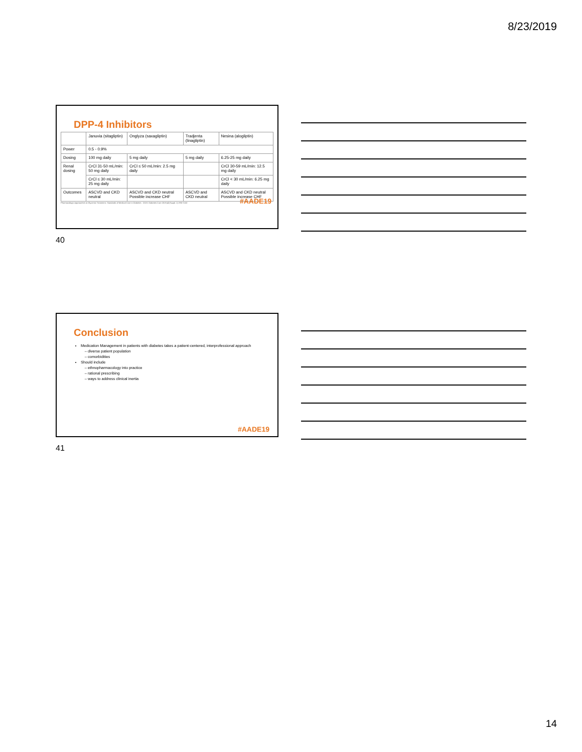8/23/2019
DPP-4 Inhibitors
| | Januvia (sitagliptin) | Onglyza (saxagliptin) | Tradjenta (linagliptin) | Nesina (alogliptin) |
| Power | 0.5 - 0.9% | | | |
| Dosing | 100 mg daily | 5 mg daily | 5 mg daily | 6.25-25 mg daily |
| Renal dosing | CrCl 31-50 mL/min: 50 mg daily | CrCl ≤ 50 mL/min: 2.5 mg daily | | CrCl 30-59 mL/min: 12.5 mg daily |
| | CrCl ≤ 30 mL/min: 25 mg daily | | | CrCl < 30 mL/min: 6.25 mg daily |
| Outcomes | ASCVD and CKD neutral | ASCVD and CKD neutral Possible increase CHF | ASCVD and CKD neutral | ASCVD and CKD neutral Possible increase CHF |
Pharmacologic Approaches to Glycemic Treatment. Standards of Medical Care in Diabetes - 2019. Diabetes Care 2019;42(Suppl. 1):S90-S102
#AADE19
40
Conclusion
Medication Management in patients with diabetes takes a patient-centered, interprofessional approach
diverse patient population
comorbidities
Should include
ethnopharmacology into practice
rational prescribing
ways to address clinical inertia
#AADE19
41
14